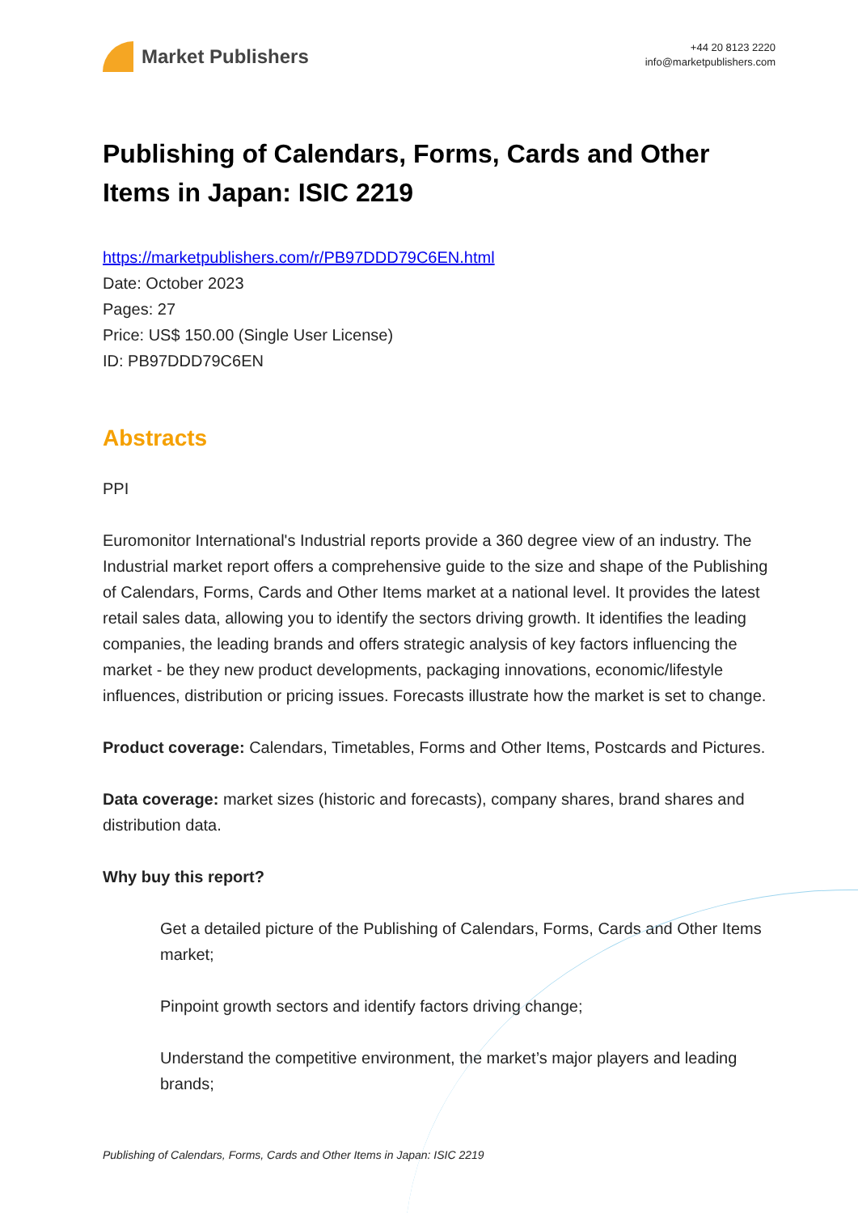Market Publishers
+44 20 8123 2220
info@marketpublishers.com
Publishing of Calendars, Forms, Cards and Other Items in Japan: ISIC 2219
https://marketpublishers.com/r/PB97DDD79C6EN.html
Date: October 2023
Pages: 27
Price: US$ 150.00 (Single User License)
ID: PB97DDD79C6EN
Abstracts
PPI
Euromonitor International's Industrial reports provide a 360 degree view of an industry. The Industrial market report offers a comprehensive guide to the size and shape of the Publishing of Calendars, Forms, Cards and Other Items market at a national level. It provides the latest retail sales data, allowing you to identify the sectors driving growth. It identifies the leading companies, the leading brands and offers strategic analysis of key factors influencing the market - be they new product developments, packaging innovations, economic/lifestyle influences, distribution or pricing issues. Forecasts illustrate how the market is set to change.
Product coverage: Calendars, Timetables, Forms and Other Items, Postcards and Pictures.
Data coverage: market sizes (historic and forecasts), company shares, brand shares and distribution data.
Why buy this report?
Get a detailed picture of the Publishing of Calendars, Forms, Cards and Other Items market;
Pinpoint growth sectors and identify factors driving change;
Understand the competitive environment, the market’s major players and leading brands;
Publishing of Calendars, Forms, Cards and Other Items in Japan: ISIC 2219